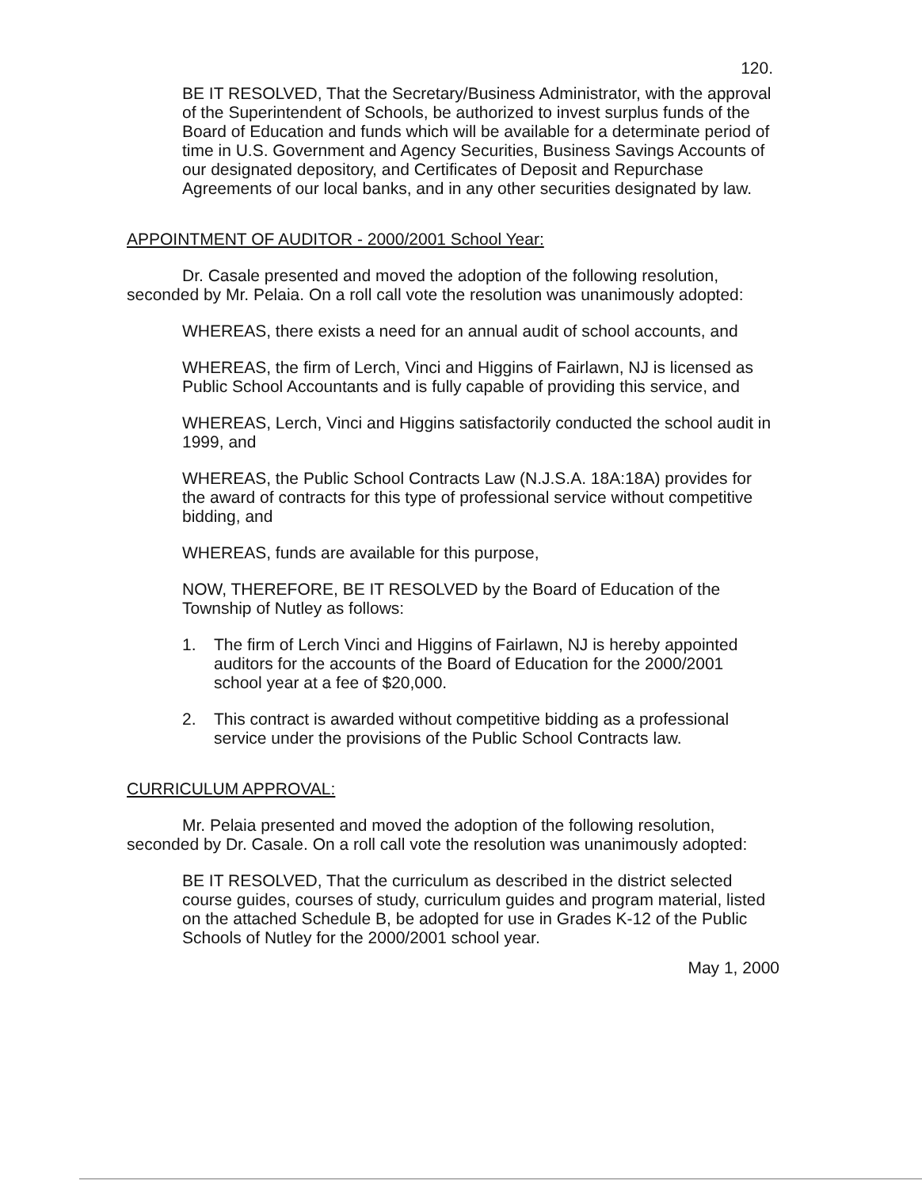120.
BE IT RESOLVED, That the Secretary/Business Administrator, with the approval of the Superintendent of Schools, be authorized to invest surplus funds of the Board of Education and funds which will be available for a determinate period of time in U.S. Government and Agency Securities, Business Savings Accounts of our designated depository, and Certificates of Deposit and Repurchase Agreements of our local banks, and in any other securities designated by law.
APPOINTMENT OF AUDITOR - 2000/2001 School Year:
Dr. Casale presented and moved the adoption of the following resolution, seconded by Mr. Pelaia. On a roll call vote the resolution was unanimously adopted:
WHEREAS, there exists a need for an annual audit of school accounts, and
WHEREAS, the firm of Lerch, Vinci and Higgins of Fairlawn, NJ is licensed as Public School Accountants and is fully capable of providing this service, and
WHEREAS, Lerch, Vinci and Higgins satisfactorily conducted the school audit in 1999, and
WHEREAS, the Public School Contracts Law (N.J.S.A. 18A:18A) provides for the award of contracts for this type of professional service without competitive bidding, and
WHEREAS, funds are available for this purpose,
NOW, THEREFORE, BE IT RESOLVED by the Board of Education of the Township of Nutley as follows:
1. The firm of Lerch Vinci and Higgins of Fairlawn, NJ is hereby appointed auditors for the accounts of the Board of Education for the 2000/2001 school year at a fee of $20,000.
2. This contract is awarded without competitive bidding as a professional service under the provisions of the Public School Contracts law.
CURRICULUM APPROVAL:
Mr. Pelaia presented and moved the adoption of the following resolution, seconded by Dr. Casale. On a roll call vote the resolution was unanimously adopted:
BE IT RESOLVED, That the curriculum as described in the district selected course guides, courses of study, curriculum guides and program material, listed on the attached Schedule B, be adopted for use in Grades K-12 of the Public Schools of Nutley for the 2000/2001 school year.
May 1, 2000